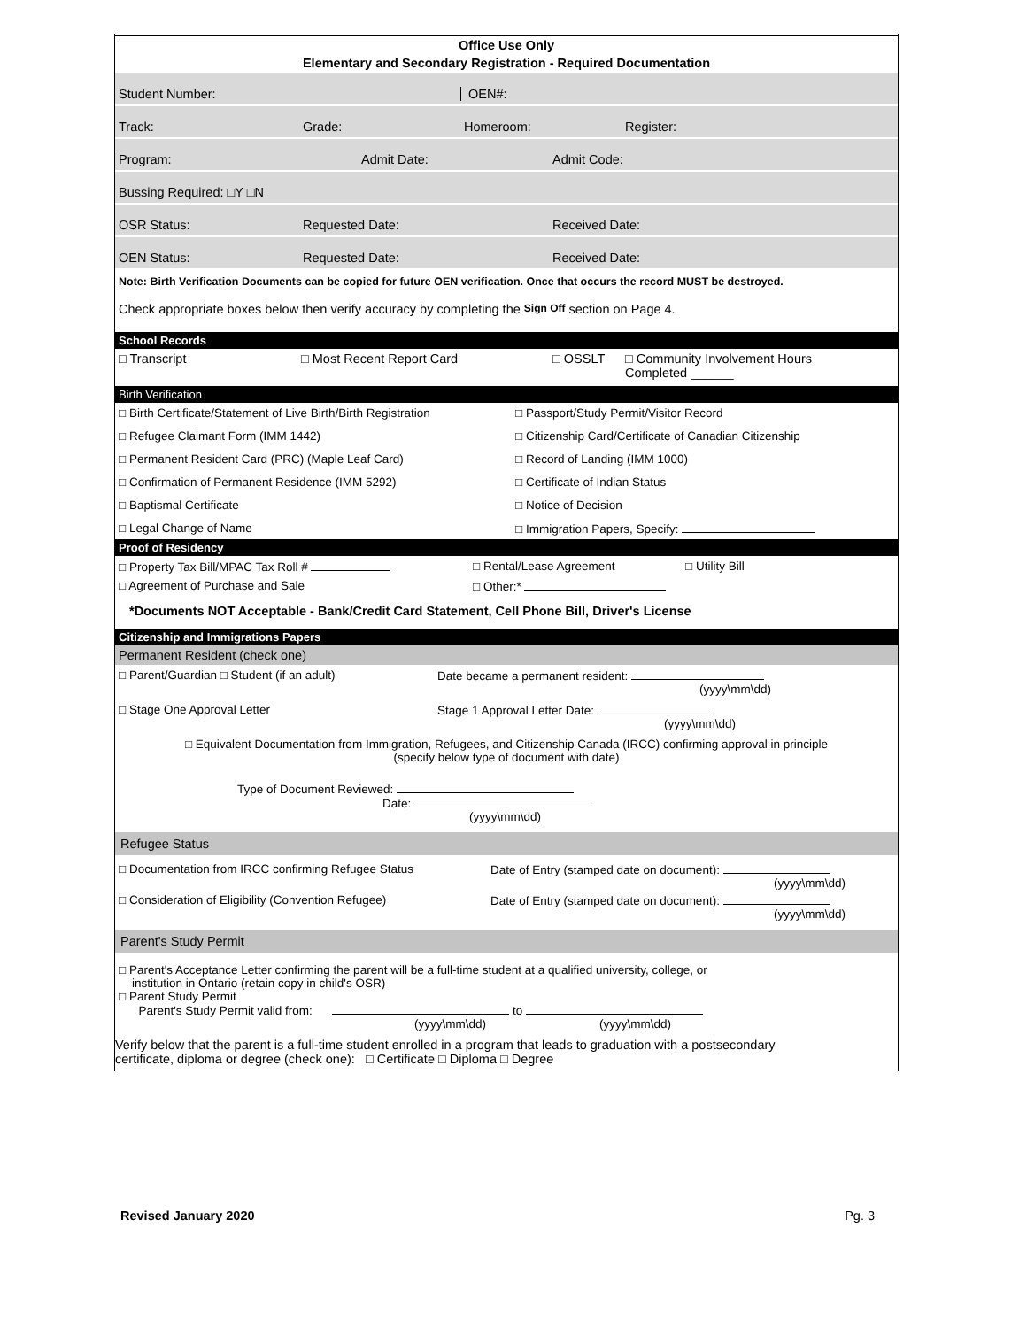Office Use Only
Elementary and Secondary Registration - Required Documentation
Student Number: OEN#:
Track: Grade: Homeroom: Register:
Program: Admit Date: Admit Code:
Bussing Required: □Y □N
OSR Status: Requested Date: Received Date:
OEN Status: Requested Date: Received Date:
Note: Birth Verification Documents can be copied for future OEN verification. Once that occurs the record MUST be destroyed.
Check appropriate boxes below then verify accuracy by completing the Sign Off section on Page 4.
School Records
□ Transcript □ Most Recent Report Card □ OSSLT □ Community Involvement Hours
Completed ______
Birth Verification
□ Birth Certificate/Statement of Live Birth/Birth Registration □ Passport/Study Permit/Visitor Record □ Refugee Claimant Form (IMM 1442) □ Citizenship Card/Certificate of Canadian Citizenship □ Permanent Resident Card (PRC) (Maple Leaf Card) □ Record of Landing (IMM 1000) □ Confirmation of Permanent Residence (IMM 5292) □ Certificate of Indian Status □ Baptismal Certificate □ Notice of Decision □ Legal Change of Name □ Immigration Papers, Specify:
Proof of Residency
□ Property Tax Bill/MPAC Tax Roll # □ Rental/Lease Agreement □ Utility Bill □ Agreement of Purchase and Sale □ Other:*
*Documents NOT Acceptable - Bank/Credit Card Statement, Cell Phone Bill, Driver's License
Citizenship and Immigrations Papers
Permanent Resident (check one)
□ Parent/Guardian □ Student (if an adult) Date became a permanent resident:
(yyyy\mm\dd) □ Stage One Approval Letter Stage 1 Approval Letter Date:
(yyyy\mm\dd)
□ Equivalent Documentation from Immigration, Refugees, and Citizenship Canada (IRCC) confirming approval in principle
(specify below type of document with date)
Type of Document Reviewed:
Date:
(yyyy\mm\dd)
Refugee Status
□ Documentation from IRCC confirming Refugee Status Date of Entry (stamped date on document):
(yyyy\mm\dd) □ Consideration of Eligibility (Convention Refugee) Date of Entry (stamped date on document):
(yyyy\mm\dd)
Parent's Study Permit
□ Parent's Acceptance Letter confirming the parent will be a full-time student at a qualified university, college, or
institution in Ontario (retain copy in child's OSR)
□ Parent Study Permit
Parent's Study Permit valid from: to
(yyyy\mm\dd) (yyyy\mm\dd)
Verify below that the parent is a full-time student enrolled in a program that leads to graduation with a postsecondary
certificate, diploma or degree (check one): □ Certificate □ Diploma □ Degree
Revised January 2020 Pg. 3